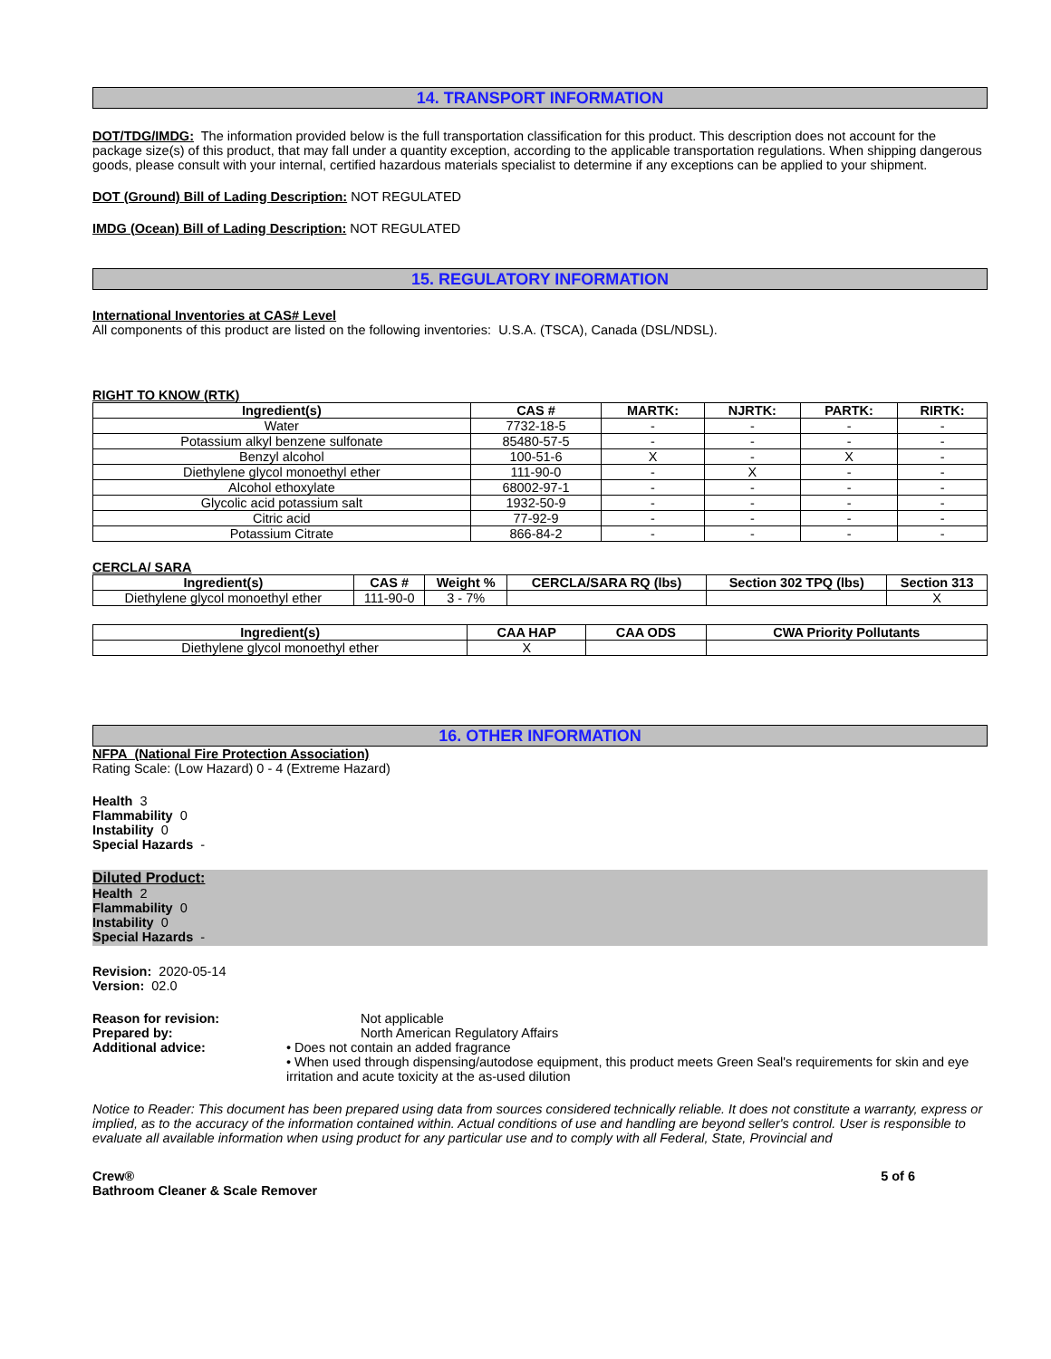14. TRANSPORT INFORMATION
DOT/TDG/IMDG: The information provided below is the full transportation classification for this product. This description does not account for the package size(s) of this product, that may fall under a quantity exception, according to the applicable transportation regulations. When shipping dangerous goods, please consult with your internal, certified hazardous materials specialist to determine if any exceptions can be applied to your shipment.
DOT (Ground) Bill of Lading Description: NOT REGULATED
IMDG (Ocean) Bill of Lading Description: NOT REGULATED
15. REGULATORY INFORMATION
International Inventories at CAS# Level
All components of this product are listed on the following inventories: U.S.A. (TSCA), Canada (DSL/NDSL).
RIGHT TO KNOW (RTK)
| Ingredient(s) | CAS # | MARTK: | NJRTK: | PARTK: | RIRTK: |
| --- | --- | --- | --- | --- | --- |
| Water | 7732-18-5 | - | - | - | - |
| Potassium alkyl benzene sulfonate | 85480-57-5 | - | - | - | - |
| Benzyl alcohol | 100-51-6 | X | - | X | - |
| Diethylene glycol monoethyl ether | 111-90-0 | - | X | - | - |
| Alcohol ethoxylate | 68002-97-1 | - | - | - | - |
| Glycolic acid potassium salt | 1932-50-9 | - | - | - | - |
| Citric acid | 77-92-9 | - | - | - | - |
| Potassium Citrate | 866-84-2 | - | - | - | - |
CERCLA/ SARA
| Ingredient(s) | CAS # | Weight % | CERCLA/SARA RQ (lbs) | Section 302 TPQ (lbs) | Section 313 |
| --- | --- | --- | --- | --- | --- |
| Diethylene glycol monoethyl ether | 111-90-0 | 3 - 7% | | | X |
| Ingredient(s) | CAA HAP | CAA ODS | CWA Priority Pollutants |
| --- | --- | --- | --- |
| Diethylene glycol monoethyl ether | X | | |
16. OTHER INFORMATION
NFPA (National Fire Protection Association)
Rating Scale: (Low Hazard) 0 - 4 (Extreme Hazard)
Health 3
Flammability 0
Instability 0
Special Hazards -
Diluted Product:
Health 2
Flammability 0
Instability 0
Special Hazards -
Revision: 2020-05-14
Version: 02.0
Reason for revision: Not applicable
Prepared by: North American Regulatory Affairs
Additional advice: • Does not contain an added fragrance
• When used through dispensing/autodose equipment, this product meets Green Seal's requirements for skin and eye irritation and acute toxicity at the as-used dilution
Notice to Reader: This document has been prepared using data from sources considered technically reliable. It does not constitute a warranty, express or implied, as to the accuracy of the information contained within. Actual conditions of use and handling are beyond seller's control. User is responsible to evaluate all available information when using product for any particular use and to comply with all Federal, State, Provincial and
Crew®
Bathroom Cleaner & Scale Remover
5 of 6